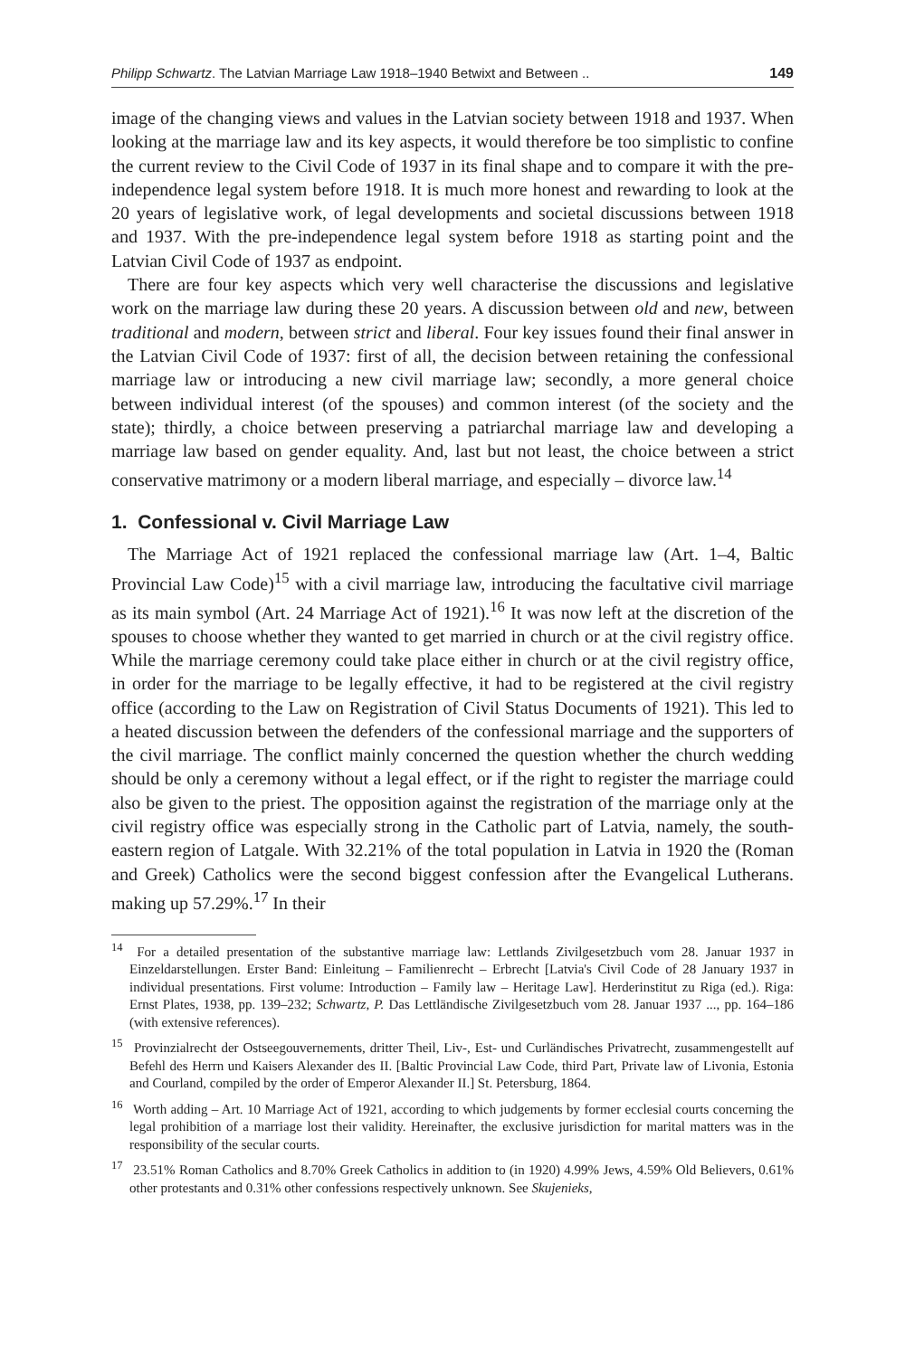Philipp Schwartz. The Latvian Marriage Law 1918–1940 Betwixt and Between .. 149
image of the changing views and values in the Latvian society between 1918 and 1937. When looking at the marriage law and its key aspects, it would therefore be too simplistic to confine the current review to the Civil Code of 1937 in its final shape and to compare it with the pre-independence legal system before 1918. It is much more honest and rewarding to look at the 20 years of legislative work, of legal developments and societal discussions between 1918 and 1937. With the pre-independence legal system before 1918 as starting point and the Latvian Civil Code of 1937 as endpoint.
There are four key aspects which very well characterise the discussions and legislative work on the marriage law during these 20 years. A discussion between old and new, between traditional and modern, between strict and liberal. Four key issues found their final answer in the Latvian Civil Code of 1937: first of all, the decision between retaining the confessional marriage law or introducing a new civil marriage law; secondly, a more general choice between individual interest (of the spouses) and common interest (of the society and the state); thirdly, a choice between preserving a patriarchal marriage law and developing a marriage law based on gender equality. And, last but not least, the choice between a strict conservative matrimony or a modern liberal marriage, and especially – divorce law.<sup>14</sup>
1. Confessional v. Civil Marriage Law
The Marriage Act of 1921 replaced the confessional marriage law (Art. 1–4, Baltic Provincial Law Code)<sup>15</sup> with a civil marriage law, introducing the facultative civil marriage as its main symbol (Art. 24 Marriage Act of 1921).<sup>16</sup> It was now left at the discretion of the spouses to choose whether they wanted to get married in church or at the civil registry office. While the marriage ceremony could take place either in church or at the civil registry office, in order for the marriage to be legally effective, it had to be registered at the civil registry office (according to the Law on Registration of Civil Status Documents of 1921). This led to a heated discussion between the defenders of the confessional marriage and the supporters of the civil marriage. The conflict mainly concerned the question whether the church wedding should be only a ceremony without a legal effect, or if the right to register the marriage could also be given to the priest. The opposition against the registration of the marriage only at the civil registry office was especially strong in the Catholic part of Latvia, namely, the south-eastern region of Latgale. With 32.21% of the total population in Latvia in 1920 the (Roman and Greek) Catholics were the second biggest confession after the Evangelical Lutherans. making up 57.29%.<sup>17</sup> In their
<sup>14</sup> For a detailed presentation of the substantive marriage law: Lettlands Zivilgesetzbuch vom 28. Januar 1937 in Einzeldarstellungen. Erster Band: Einleitung – Familienrecht – Erbrecht [Latvia's Civil Code of 28 January 1937 in individual presentations. First volume: Introduction – Family law – Heritage Law]. Herderinstitut zu Riga (ed.). Riga: Ernst Plates, 1938, pp. 139–232; Schwartz, P. Das Lettländische Zivilgesetzbuch vom 28. Januar 1937 ..., pp. 164–186 (with extensive references).
<sup>15</sup> Provinzialrecht der Ostseegouvernements, dritter Theil, Liv-, Est- und Curländisches Privatrecht, zusammengestellt auf Befehl des Herrn und Kaisers Alexander des II. [Baltic Provincial Law Code, third Part, Private law of Livonia, Estonia and Courland, compiled by the order of Emperor Alexander II.] St. Petersburg, 1864.
<sup>16</sup> Worth adding – Art. 10 Marriage Act of 1921, according to which judgements by former ecclesial courts concerning the legal prohibition of a marriage lost their validity. Hereinafter, the exclusive jurisdiction for marital matters was in the responsibility of the secular courts.
<sup>17</sup> 23.51% Roman Catholics and 8.70% Greek Catholics in addition to (in 1920) 4.99% Jews, 4.59% Old Believers, 0.61% other protestants and 0.31% other confessions respectively unknown. See Skujenieks,